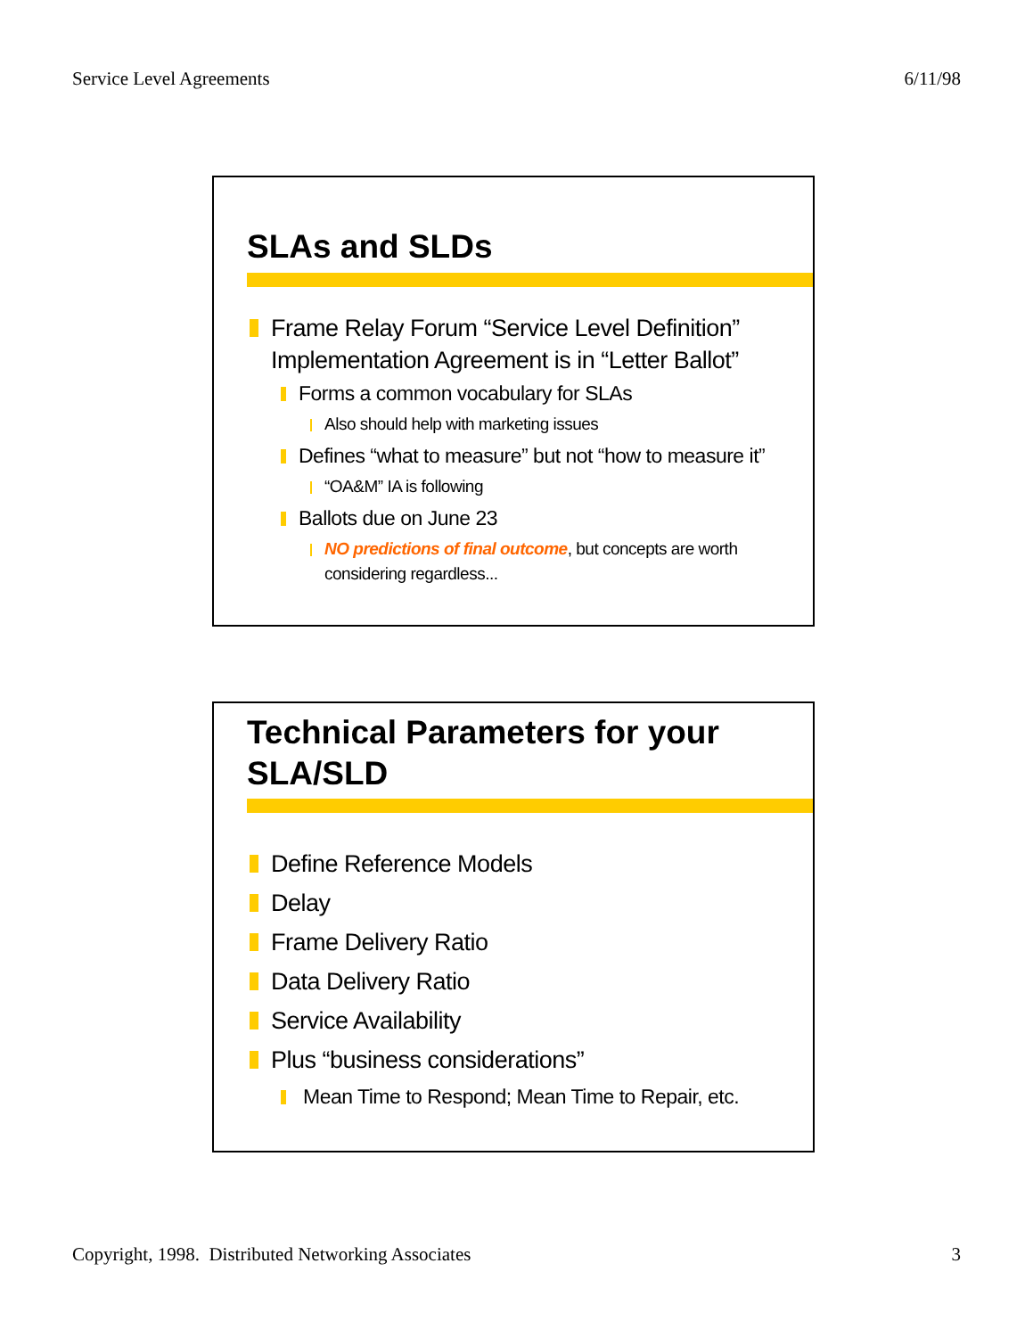Service Level Agreements 6/11/98
SLAs and SLDs
Frame Relay Forum “Service Level Definition” Implementation Agreement is in “Letter Ballot”
Forms a common vocabulary for SLAs
Also should help with marketing issues
Defines “what to measure” but not “how to measure it”
“OA&M” IA is following
Ballots due on June 23
NO predictions of final outcome, but concepts are worth considering regardless...
Technical Parameters for your SLA/SLD
Define Reference Models
Delay
Frame Delivery Ratio
Data Delivery Ratio
Service Availability
Plus “business considerations”
Mean Time to Respond; Mean Time to Repair, etc.
Copyright, 1998. Distributed Networking Associates 3